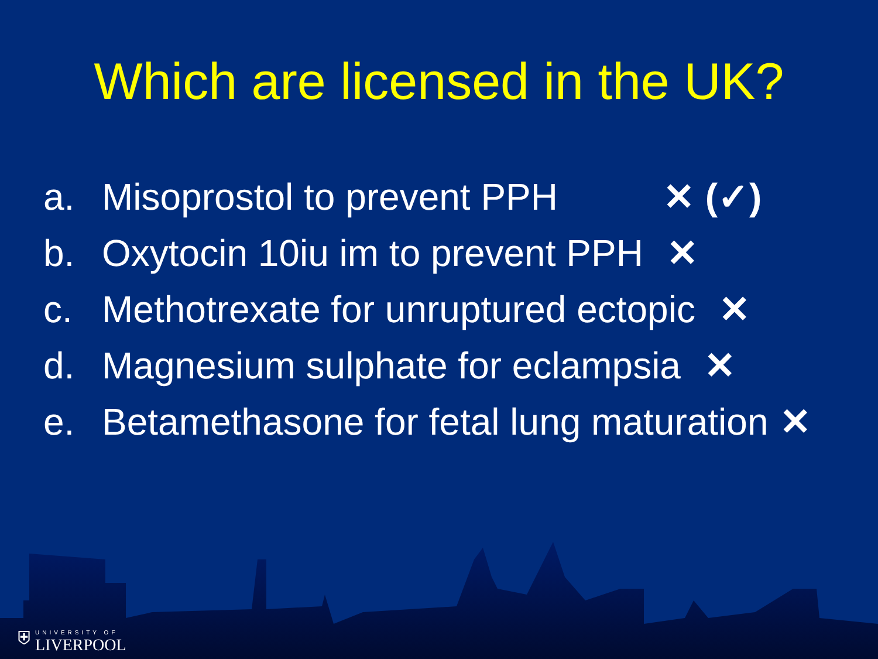Which are licensed in the UK?
a. Misoprostol to prevent PPH ✕ (✓)
b. Oxytocin 10iu im to prevent PPH ✕
c. Methotrexate for unruptured ectopic ✕
d. Magnesium sulphate for eclampsia ✕
e. Betamethasone for fetal lung maturation ✕
⛨
UNIVERSITY OF
LIVERPOOL